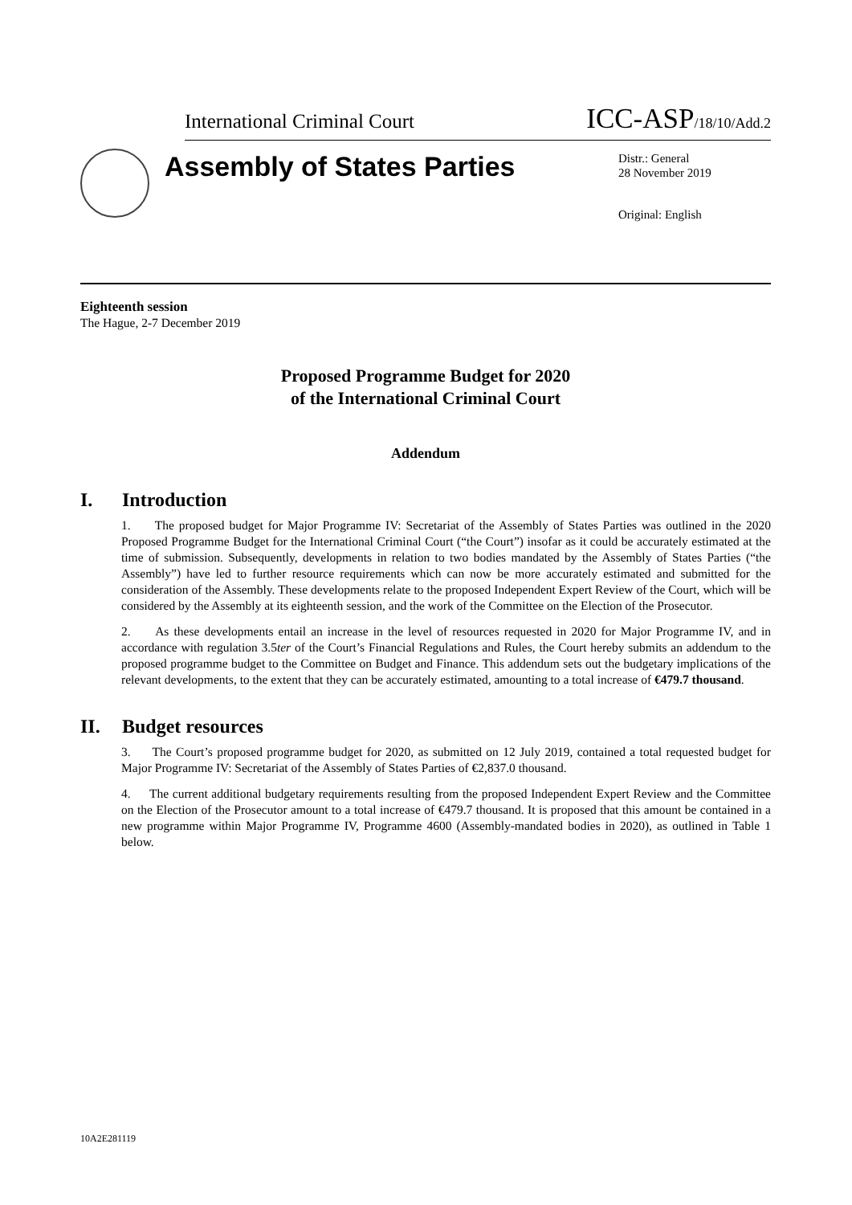International Criminal Court ICC-ASP/18/10/Add.2
Assembly of States Parties
Distr.: General
28 November 2019
Original: English
Eighteenth session
The Hague, 2-7 December 2019
Proposed Programme Budget for 2020
of the International Criminal Court
Addendum
I. Introduction
1. The proposed budget for Major Programme IV: Secretariat of the Assembly of States Parties was outlined in the 2020 Proposed Programme Budget for the International Criminal Court (“the Court”) insofar as it could be accurately estimated at the time of submission. Subsequently, developments in relation to two bodies mandated by the Assembly of States Parties (“the Assembly”) have led to further resource requirements which can now be more accurately estimated and submitted for the consideration of the Assembly. These developments relate to the proposed Independent Expert Review of the Court, which will be considered by the Assembly at its eighteenth session, and the work of the Committee on the Election of the Prosecutor.
2. As these developments entail an increase in the level of resources requested in 2020 for Major Programme IV, and in accordance with regulation 3.5ter of the Court’s Financial Regulations and Rules, the Court hereby submits an addendum to the proposed programme budget to the Committee on Budget and Finance. This addendum sets out the budgetary implications of the relevant developments, to the extent that they can be accurately estimated, amounting to a total increase of €479.7 thousand.
II. Budget resources
3. The Court’s proposed programme budget for 2020, as submitted on 12 July 2019, contained a total requested budget for Major Programme IV: Secretariat of the Assembly of States Parties of €2,837.0 thousand.
4. The current additional budgetary requirements resulting from the proposed Independent Expert Review and the Committee on the Election of the Prosecutor amount to a total increase of €479.7 thousand. It is proposed that this amount be contained in a new programme within Major Programme IV, Programme 4600 (Assembly-mandated bodies in 2020), as outlined in Table 1 below.
10A2E281119